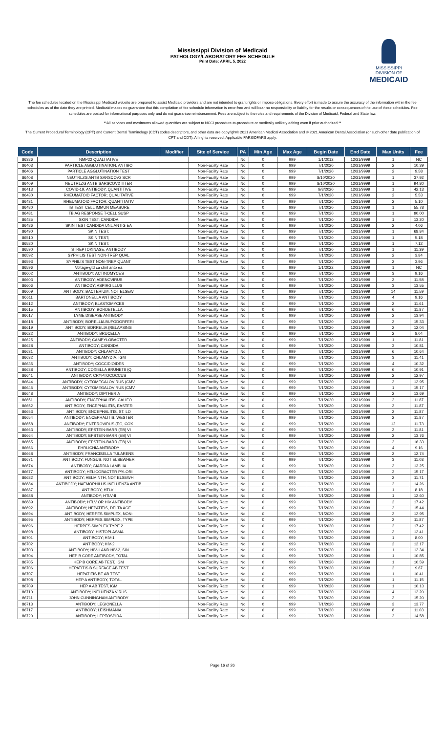Mississippi Division of Medicaid
PATHOLOGY/LABORATORY FEE SCHEDULE
Print Date: APRIL 5, 2022
MISSISSIPPI DIVISION OF
MEDICAID
The fee schedules located on the Mississippi Medicaid website are prepared to assist Medicaid providers and are not intended to grant rights or impose obligations. Every effort is made to assure the accuracy of the information within the fee schedules as of the date they are printed. Medicaid makes no guarantee that this compilation of fee schedule information is error-free and will bear no responsibility or liability for the results or consequences of the use of these schedules. Fee schedules are posted for informational purposes only and do not guarantee reimbursement. Fees are subject to the rules and requirements of the Division of Medicaid, Federal and State law.
**All services and maximums allowed quantities are subject to NCCI procedure-to-procedure or medically unlikely editing even if prior authorized.**
The Current Procedural Terminology (CPT) and Current Dental Terminology (CDT) codes descriptors, and other data are copyright© 2021 American Medical Association and © 2021 American Dental Association (or such other date publication of CPT and CDT). All rights reserved. Applicable FARS/DFARS apply.
| Code | Description | Modifier | Site of Service | PA | Min Age | Max Age | Begin Date | End Date | Max Units | Fee |
| --- | --- | --- | --- | --- | --- | --- | --- | --- | --- | --- |
| 86386 | NMP22 QUALITATIVE | | | No | 0 | 999 | 1/1/2012 | 12/31/9999 | 1 | NC |
| 86403 | PARTICLE AGGLUTINATION, ANTIBO | | Non-Facility Rate | No | 0 | 999 | 7/1/2020 | 12/31/9999 | 2 | 10.39 |
| 86406 | PARTICLE AGGLUTINATION TEST | | Non-Facility Rate | No | 0 | 999 | 7/1/2020 | 12/31/9999 | 2 | 9.58 |
| 86408 | NEUTRLZG ANTB SARSCOV2 SCR | | Non-Facility Rate | No | 0 | 999 | 8/10/2020 | 12/31/9999 | 1 | 37.92 |
| 86409 | NEUTRLZG ANTB SARSCOV2 TITER | | Non-Facility Rate | No | 0 | 999 | 8/10/2020 | 12/31/9999 | 1 | 94.80 |
| 86413 | COVID-19, ANTIBODY, QUANTITIVE | | Non-Facility Rate | No | 0 | 999 | 9/8/2020 | 12/31/9999 | 1 | 42.13 |
| 86430 | RHEUMATOID FACTOR; QUALITATIVE | | Non-Facility Rate | No | 0 | 999 | 7/1/2020 | 12/31/9999 | 2 | 5.53 |
| 86431 | RHEUMATOID FACTOR; QUANTITATIV | | Non-Facility Rate | No | 0 | 999 | 7/1/2020 | 12/31/9999 | 2 | 5.10 |
| 86480 | TB TEST CELL IMMUN MEASURE | | Non-Facility Rate | No | 0 | 999 | 7/1/2020 | 12/31/9999 | 1 | 55.78 |
| 86481 | TB AG RESPONSE T-CELL SUSP | | Non-Facility Rate | No | 0 | 999 | 7/1/2020 | 12/31/9999 | 1 | 90.00 |
| 86485 | SKIN TEST; CANDIDA | | Non-Facility Rate | No | 0 | 999 | 7/1/2020 | 12/31/9999 | 1 | 13.20 |
| 86486 | SKIN TEST CANDIDA UNL ANTIG EA | | Non-Facility Rate | No | 0 | 999 | 7/1/2020 | 12/31/9999 | 2 | 4.06 |
| 86490 | SKIN TEST; | | Non-Facility Rate | No | 0 | 999 | 7/1/2020 | 12/31/9999 | 1 | 68.84 |
| 86510 | SKIN TEST; | | Non-Facility Rate | No | 0 | 999 | 7/1/2020 | 12/31/9999 | 1 | 5.18 |
| 86580 | SKIN TEST; | | Non-Facility Rate | No | 0 | 999 | 7/1/2020 | 12/31/9999 | 1 | 7.12 |
| 86590 | STREPTOKINASE, ANTIBODY | | Non-Facility Rate | No | 0 | 999 | 7/1/2020 | 12/31/9999 | 1 | 11.39 |
| 86592 | SYPHILIS TEST NON-TREP QUAL | | Non-Facility Rate | No | 0 | 999 | 7/1/2020 | 12/31/9999 | 2 | 3.84 |
| 86593 | SYPHILIS TEST NON-TREP QUANT | | Non-Facility Rate | No | 0 | 999 | 7/1/2020 | 12/31/9999 | 2 | 3.96 |
| 86596 | Voltage-gtd ca chnl antb ea | | | No | 0 | 999 | 1/1/2022 | 12/31/9999 | 1 | NC |
| 86602 | ANTIBODY; ACTINOMYCES | | Non-Facility Rate | No | 0 | 999 | 7/1/2020 | 12/31/9999 | 3 | 9.16 |
| 86603 | ANTIBODY; ADENOVIRUS | | Non-Facility Rate | No | 0 | 999 | 7/1/2020 | 12/31/9999 | 2 | 11.58 |
| 86606 | ANTIBODY; ASPIRGILLUS | | Non-Facility Rate | No | 0 | 999 | 7/1/2020 | 12/31/9999 | 3 | 13.55 |
| 86609 | ANTIBODY; BACTERIUM, NOT ELSEW | | Non-Facility Rate | No | 0 | 999 | 7/1/2020 | 12/31/9999 | 14 | 11.59 |
| 86611 | BARTONELLA ANTIBODY | | Non-Facility Rate | No | 0 | 999 | 7/1/2020 | 12/31/9999 | 4 | 9.16 |
| 86612 | ANTIBODY; BLASTOMYCES | | Non-Facility Rate | No | 0 | 999 | 7/1/2020 | 12/31/9999 | 2 | 11.61 |
| 86615 | ANTIBODY; BORDETELLA | | Non-Facility Rate | No | 0 | 999 | 7/1/2020 | 12/31/9999 | 6 | 11.87 |
| 86617 | LYME DISEASE ANTIBODY | | Non-Facility Rate | No | 0 | 999 | 7/1/2020 | 12/31/9999 | 2 | 13.94 |
| 86618 | ANTIBODY; BORELLIA BUFGDORFERI | | Non-Facility Rate | No | 0 | 999 | 7/1/2020 | 12/31/9999 | 2 | 15.33 |
| 86619 | ANTIBODY; BORRELIA (RELAPSING | | Non-Facility Rate | No | 0 | 999 | 7/1/2020 | 12/31/9999 | 2 | 12.04 |
| 86622 | ANTIBODY; BRUCELLA | | Non-Facility Rate | No | 0 | 999 | 7/1/2020 | 12/31/9999 | 2 | 8.04 |
| 86625 | ANTIBODY; CAMPYLOBACTER | | Non-Facility Rate | No | 0 | 999 | 7/1/2020 | 12/31/9999 | 1 | 11.81 |
| 86628 | ANTIBODY; CANDIDA | | Non-Facility Rate | No | 0 | 999 | 7/1/2020 | 12/31/9999 | 3 | 10.81 |
| 86631 | ANTIBODY; CHLAMYDIA | | Non-Facility Rate | No | 0 | 999 | 7/1/2020 | 12/31/9999 | 6 | 10.64 |
| 86632 | ANTIBODY; CHLAMYDIA, IGM | | Non-Facility Rate | No | 0 | 999 | 7/1/2020 | 12/31/9999 | 3 | 11.41 |
| 86635 | ANTIBODY; COCCIDIOIDES | | Non-Facility Rate | No | 0 | 999 | 7/1/2020 | 12/31/9999 | 4 | 10.32 |
| 86638 | ANTIBODY; COXIELLA BRUNETII (Q | | Non-Facility Rate | No | 0 | 999 | 7/1/2020 | 12/31/9999 | 6 | 10.91 |
| 86641 | ANTIBODY; CRYPTOCOCCUS | | Non-Facility Rate | No | 0 | 999 | 7/1/2020 | 12/31/9999 | 2 | 12.97 |
| 86644 | ANTIBODY; CYTOMEGALOVIRUS (CMV | | Non-Facility Rate | No | 0 | 999 | 7/1/2020 | 12/31/9999 | 2 | 12.95 |
| 86645 | ANTIBODY; CYTOMEGALOVIRUS (CMV | | Non-Facility Rate | No | 0 | 999 | 7/1/2020 | 12/31/9999 | 1 | 15.17 |
| 86648 | ANTIBODY; DIPTHERIA | | Non-Facility Rate | No | 0 | 999 | 7/1/2020 | 12/31/9999 | 2 | 13.69 |
| 86651 | ANTIBODY; ENCEPHALITIS, CALIFO | | Non-Facility Rate | No | 0 | 999 | 7/1/2020 | 12/31/9999 | 2 | 11.87 |
| 86652 | ANTIBODY; ENCEPHALITIS, EASTER | | Non-Facility Rate | No | 0 | 999 | 7/1/2020 | 12/31/9999 | 2 | 11.87 |
| 86653 | ANTIBODY; ENCEPHALITIS, ST. LO | | Non-Facility Rate | No | 0 | 999 | 7/1/2020 | 12/31/9999 | 2 | 11.87 |
| 86654 | ANTIBODY; ENCEPHALITIS, WESTER | | Non-Facility Rate | No | 0 | 999 | 7/1/2020 | 12/31/9999 | 2 | 11.87 |
| 86658 | ANTIBODY; ENTEROVIRUS (EG, COX | | Non-Facility Rate | No | 0 | 999 | 7/1/2020 | 12/31/9999 | 12 | 11.73 |
| 86663 | ANTIBODY; EPSTEIN-BARR (EB) VI | | Non-Facility Rate | No | 0 | 999 | 7/1/2020 | 12/31/9999 | 2 | 11.81 |
| 86664 | ANTIBODY; EPSTEIN-BARR (EB) VI | | Non-Facility Rate | No | 0 | 999 | 7/1/2020 | 12/31/9999 | 2 | 13.76 |
| 86665 | ANTIBODY; EPSTEIN-BARR (EB) VI | | Non-Facility Rate | No | 0 | 999 | 7/1/2020 | 12/31/9999 | 2 | 16.33 |
| 86666 | EHRLICHIA ANTIBODY | | Non-Facility Rate | No | 0 | 999 | 7/1/2020 | 12/31/9999 | 4 | 9.16 |
| 86668 | ANTIBODY; FRANCISELLA TULARENS | | Non-Facility Rate | No | 0 | 999 | 7/1/2020 | 12/31/9999 | 2 | 12.74 |
| 86671 | ANTIBODY; FUNGUS, NOT ELSEWHER | | Non-Facility Rate | No | 0 | 999 | 7/1/2020 | 12/31/9999 | 3 | 11.03 |
| 86674 | ANTIBODY; GIARDIA LAMBLIA | | Non-Facility Rate | No | 0 | 999 | 7/1/2020 | 12/31/9999 | 3 | 13.25 |
| 86677 | ANTIBODY; HELICOBACTER PYLORI | | Non-Facility Rate | No | 0 | 999 | 7/1/2020 | 12/31/9999 | 3 | 15.17 |
| 86682 | ANTIBODY; HELMINTH, NOT ELSEWH | | Non-Facility Rate | No | 0 | 999 | 7/1/2020 | 12/31/9999 | 2 | 11.71 |
| 86684 | ANTIBODY; HAEMOPHILUS INFLUENZA ANTIB | | Non-Facility Rate | No | 0 | 999 | 7/1/2020 | 12/31/9999 | 2 | 14.26 |
| 86687 | ANTIBODY; HTLV I | | Non-Facility Rate | No | 0 | 999 | 7/1/2020 | 12/31/9999 | 1 | 8.18 |
| 86688 | ANTIBODY; HTLV-II | | Non-Facility Rate | No | 0 | 999 | 7/1/2020 | 12/31/9999 | 1 | 12.60 |
| 86689 | ANTIBODY; HTLV OR HIV ANTIBODY | | Non-Facility Rate | No | 0 | 999 | 7/1/2020 | 12/31/9999 | 2 | 17.42 |
| 86692 | ANTIBODY; HEPATITIS, DELTA AGE | | Non-Facility Rate | No | 0 | 999 | 7/1/2020 | 12/31/9999 | 2 | 15.44 |
| 86694 | ANTIBODY; HERPES SIMPLEX, NON- | | Non-Facility Rate | No | 0 | 999 | 7/1/2020 | 12/31/9999 | 2 | 12.95 |
| 86695 | ANTIBODY; HERPES SIMPLEX, TYPE | | Non-Facility Rate | No | 0 | 999 | 7/1/2020 | 12/31/9999 | 2 | 11.87 |
| 86696 | HERPES SIMPLEX TYPE 2 | | Non-Facility Rate | No | 0 | 999 | 7/1/2020 | 12/31/9999 | 2 | 17.42 |
| 86698 | ANTIBODY; HISTOPLASMA | | Non-Facility Rate | No | 0 | 999 | 7/1/2020 | 12/31/9999 | 3 | 12.41 |
| 86701 | ANTIBODY; HIV-1 | | Non-Facility Rate | No | 0 | 999 | 7/1/2020 | 12/31/9999 | 1 | 8.00 |
| 86702 | ANTIBODY; HIV-2 | | Non-Facility Rate | No | 0 | 999 | 7/1/2020 | 12/31/9999 | 2 | 12.17 |
| 86703 | ANTIBODY; HIV-1 AND HIV-2, SIN | | Non-Facility Rate | No | 0 | 999 | 7/1/2020 | 12/31/9999 | 1 | 12.34 |
| 86704 | HEP B CORE ANTIBODY, TOTAL | | Non-Facility Rate | No | 0 | 999 | 7/1/2020 | 12/31/9999 | 1 | 10.85 |
| 86705 | HEP B CORE AB TEST, IGM | | Non-Facility Rate | No | 0 | 999 | 7/1/2020 | 12/31/9999 | 1 | 10.59 |
| 86706 | HEPATITIS B SURFACE AB TEST | | Non-Facility Rate | No | 0 | 999 | 7/1/2020 | 12/31/9999 | 2 | 9.67 |
| 86707 | HEPATITIS BE AB TEST | | Non-Facility Rate | No | 0 | 999 | 7/1/2020 | 12/31/9999 | 1 | 10.41 |
| 86708 | HEP A ANTIBODY, TOTAL | | Non-Facility Rate | No | 0 | 999 | 7/1/2020 | 12/31/9999 | 1 | 11.15 |
| 86709 | HEP A AB TEST, IGM | | Non-Facility Rate | No | 0 | 999 | 7/1/2020 | 12/31/9999 | 1 | 10.13 |
| 86710 | ANTIBODY; INFLUENZA VIRUS | | Non-Facility Rate | No | 0 | 999 | 7/1/2020 | 12/31/9999 | 4 | 12.20 |
| 86711 | JOHN CUNNINGHAM ANTIBODY | | Non-Facility Rate | No | 0 | 999 | 7/1/2020 | 12/31/9999 | 2 | 15.20 |
| 86713 | ANTIBODY; LEGIONELLA | | Non-Facility Rate | No | 0 | 999 | 7/1/2020 | 12/31/9999 | 3 | 13.77 |
| 86717 | ANTIBODY; LEISHMANIA | | Non-Facility Rate | No | 0 | 999 | 7/1/2020 | 12/31/9999 | 8 | 11.03 |
| 86720 | ANTIBODY; LEPTOSPIRA | | Non-Facility Rate | No | 0 | 999 | 7/1/2020 | 12/31/9999 | 2 | 14.58 |
Page 16 of 26